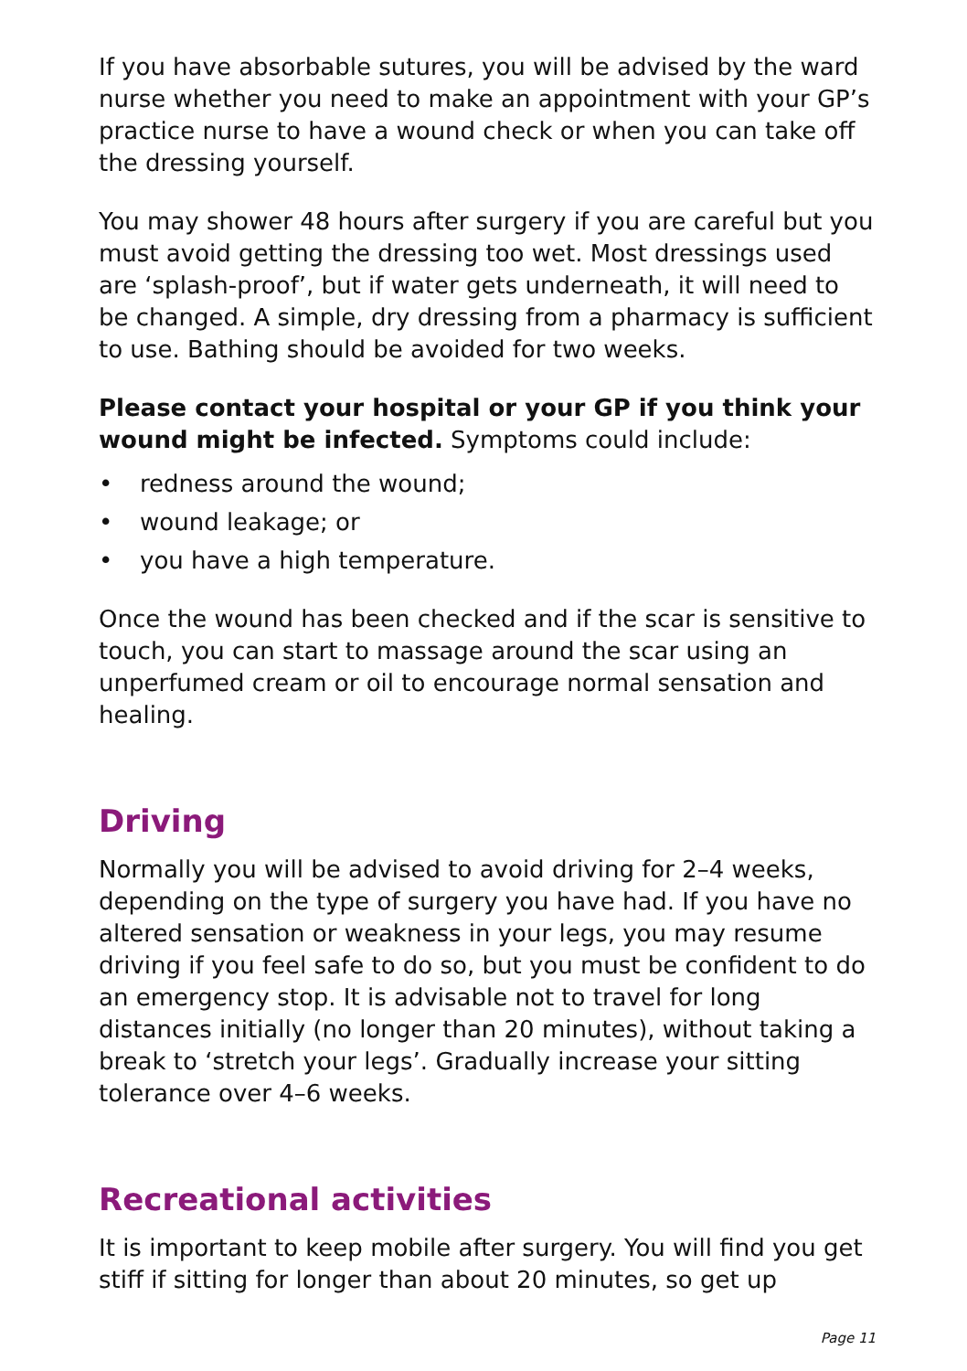If you have absorbable sutures, you will be advised by the ward nurse whether you need to make an appointment with your GP’s practice nurse to have a wound check or when you can take off the dressing yourself.
You may shower 48 hours after surgery if you are careful but you must avoid getting the dressing too wet. Most dressings used are ‘splash-proof’, but if water gets underneath, it will need to be changed. A simple, dry dressing from a pharmacy is sufficient to use. Bathing should be avoided for two weeks.
Please contact your hospital or your GP if you think your wound might be infected. Symptoms could include:
• redness around the wound;
• wound leakage; or
• you have a high temperature.
Once the wound has been checked and if the scar is sensitive to touch, you can start to massage around the scar using an unperfumed cream or oil to encourage normal sensation and healing.
Driving
Normally you will be advised to avoid driving for 2–4 weeks, depending on the type of surgery you have had. If you have no altered sensation or weakness in your legs, you may resume driving if you feel safe to do so, but you must be confident to do an emergency stop. It is advisable not to travel for long distances initially (no longer than 20 minutes), without taking a break to ‘stretch your legs’. Gradually increase your sitting tolerance over 4–6 weeks.
Recreational activities
It is important to keep mobile after surgery. You will find you get stiff if sitting for longer than about 20 minutes, so get up
Page 11